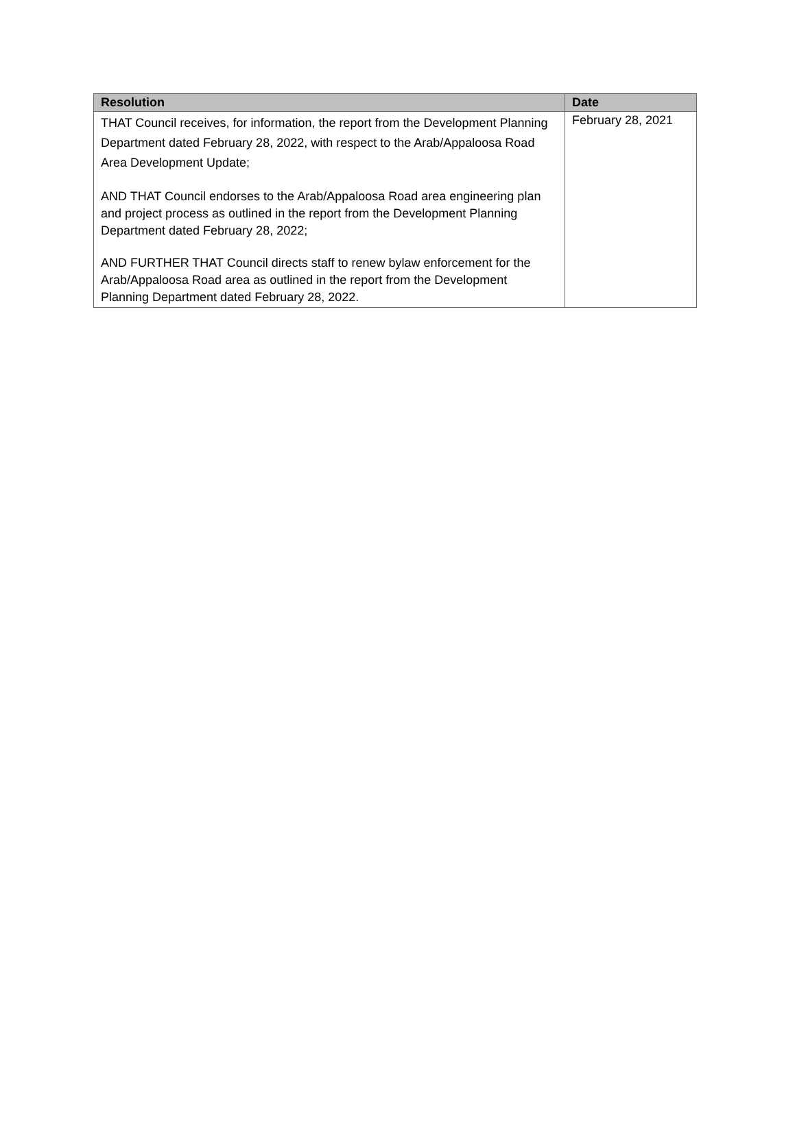| Resolution | Date |
| --- | --- |
| THAT Council receives, for information, the report from the Development Planning Department dated February 28, 2022, with respect to the Arab/Appaloosa Road Area Development Update; AND THAT Council endorses to the Arab/Appaloosa Road area engineering plan and project process as outlined in the report from the Development Planning Department dated February 28, 2022; AND FURTHER THAT Council directs staff to renew bylaw enforcement for the Arab/Appaloosa Road area as outlined in the report from the Development Planning Department dated February 28, 2022. | February 28, 2021 |